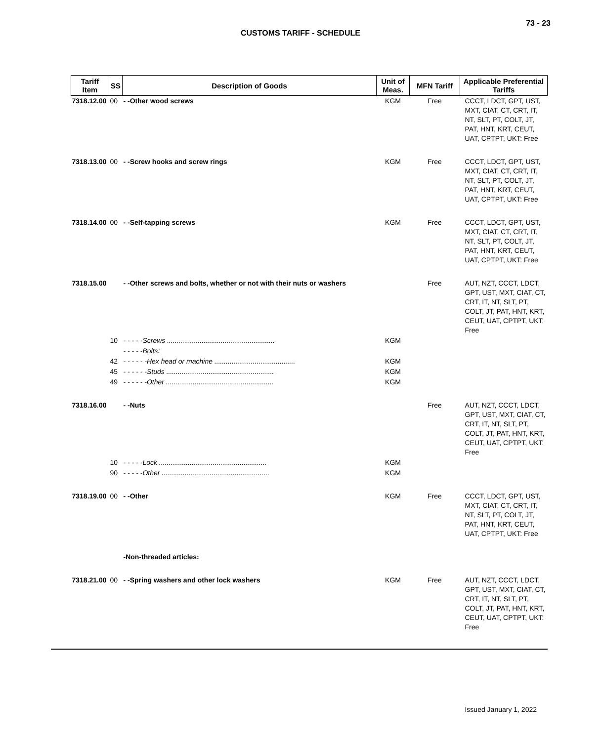73 - 23
CUSTOMS TARIFF - SCHEDULE
| Tariff Item | SS | Description of Goods | Unit of Meas. | MFN Tariff | Applicable Preferential Tariffs |
| --- | --- | --- | --- | --- | --- |
| 7318.12.00 | 00 | - -Other wood screws | KGM | Free | CCCT, LDCT, GPT, UST, MXT, CIAT, CT, CRT, IT, NT, SLT, PT, COLT, JT, PAT, HNT, KRT, CEUT, UAT, CPTPT, UKT: Free |
| 7318.13.00 | 00 | - -Screw hooks and screw rings | KGM | Free | CCCT, LDCT, GPT, UST, MXT, CIAT, CT, CRT, IT, NT, SLT, PT, COLT, JT, PAT, HNT, KRT, CEUT, UAT, CPTPT, UKT: Free |
| 7318.14.00 | 00 | - -Self-tapping screws | KGM | Free | CCCT, LDCT, GPT, UST, MXT, CIAT, CT, CRT, IT, NT, SLT, PT, COLT, JT, PAT, HNT, KRT, CEUT, UAT, CPTPT, UKT: Free |
| 7318.15.00 | | - -Other screws and bolts, whether or not with their nuts or washers | | Free | AUT, NZT, CCCT, LDCT, GPT, UST, MXT, CIAT, CT, CRT, IT, NT, SLT, PT, COLT, JT, PAT, HNT, KRT, CEUT, UAT, CPTPT, UKT: Free |
| | 10 | - - - - -Screws ........................................................ | KGM | | |
| | | - - - - -Bolts: | | | |
| | 42 | - - - - - -Hex head or machine .......................................... | KGM | | |
| | 45 | - - - - - -Studs ........................................................ | KGM | | |
| | 49 | - - - - - -Other ........................................................ | KGM | | |
| 7318.16.00 | | - -Nuts | | Free | AUT, NZT, CCCT, LDCT, GPT, UST, MXT, CIAT, CT, CRT, IT, NT, SLT, PT, COLT, JT, PAT, HNT, KRT, CEUT, UAT, CPTPT, UKT: Free |
| | 10 | - - - - -Lock ........................................................ | KGM | | |
| | 90 | - - - - -Other ........................................................ | KGM | | |
| 7318.19.00 | 00 | - -Other | KGM | Free | CCCT, LDCT, GPT, UST, MXT, CIAT, CT, CRT, IT, NT, SLT, PT, COLT, JT, PAT, HNT, KRT, CEUT, UAT, CPTPT, UKT: Free |
| | | -Non-threaded articles: | | | |
| 7318.21.00 | 00 | - -Spring washers and other lock washers | KGM | Free | AUT, NZT, CCCT, LDCT, GPT, UST, MXT, CIAT, CT, CRT, IT, NT, SLT, PT, COLT, JT, PAT, HNT, KRT, CEUT, UAT, CPTPT, UKT: Free |
Issued January 1, 2022